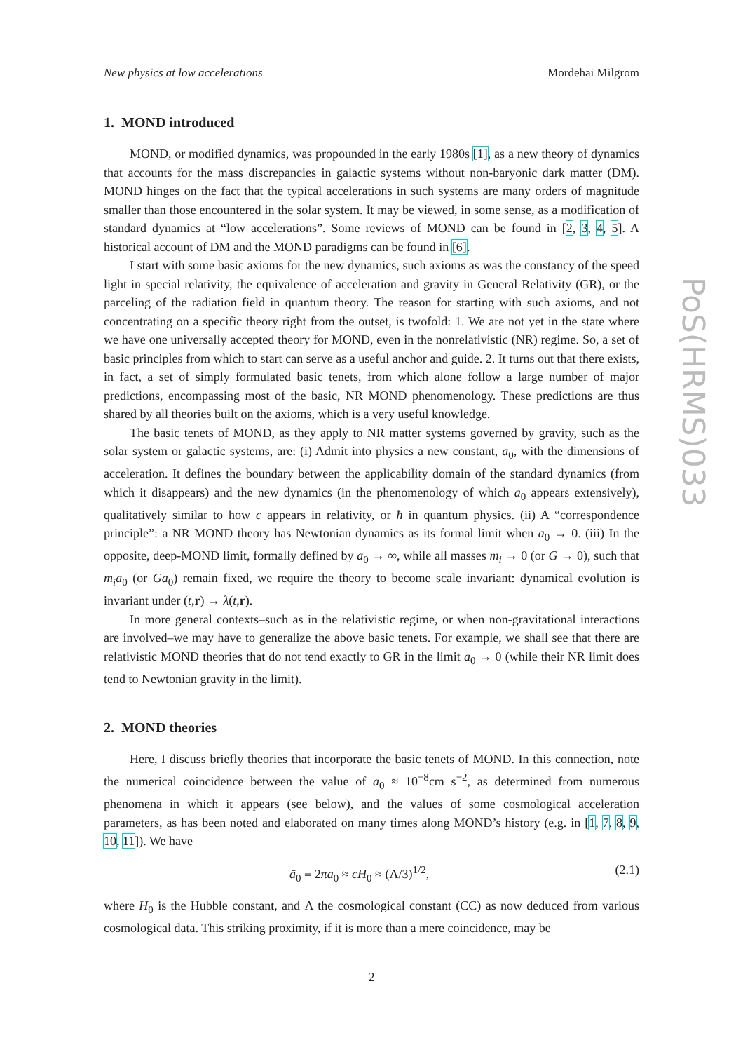PoS(HRMS)033
New physics at low accelerations Mordehai Milgrom
1. MOND introduced
MOND, or modified dynamics, was propounded in the early 1980s [1], as a new theory of dynamics that accounts for the mass discrepancies in galactic systems without non-baryonic dark matter (DM). MOND hinges on the fact that the typical accelerations in such systems are many orders of magnitude smaller than those encountered in the solar system. It may be viewed, in some sense, as a modification of standard dynamics at “low accelerations”. Some reviews of MOND can be found in [2, 3, 4, 5]. A historical account of DM and the MOND paradigms can be found in [6].
I start with some basic axioms for the new dynamics, such axioms as was the constancy of the speed light in special relativity, the equivalence of acceleration and gravity in General Relativity (GR), or the parceling of the radiation field in quantum theory. The reason for starting with such axioms, and not concentrating on a specific theory right from the outset, is twofold: 1. We are not yet in the state where we have one universally accepted theory for MOND, even in the nonrelativistic (NR) regime. So, a set of basic principles from which to start can serve as a useful anchor and guide. 2. It turns out that there exists, in fact, a set of simply formulated basic tenets, from which alone follow a large number of major predictions, encompassing most of the basic, NR MOND phenomenology. These predictions are thus shared by all theories built on the axioms, which is a very useful knowledge.
The basic tenets of MOND, as they apply to NR matter systems governed by gravity, such as the solar system or galactic systems, are: (i) Admit into physics a new constant, a<sub>0</sub>, with the dimensions of acceleration. It defines the boundary between the applicability domain of the standard dynamics (from which it disappears) and the new dynamics (in the phenomenology of which a<sub>0</sub> appears extensively), qualitatively similar to how c appears in relativity, or ħ in quantum physics. (ii) A “correspondence principle”: a NR MOND theory has Newtonian dynamics as its formal limit when a<sub>0</sub> → 0. (iii) In the opposite, deep-MOND limit, formally defined by a<sub>0</sub> → ∞, while all masses m<sub>i</sub> → 0 (or G → 0), such that m<sub>i</sub>a<sub>0</sub> (or Ga<sub>0</sub>) remain fixed, we require the theory to become scale invariant: dynamical evolution is invariant under (t,r) → λ(t,r).
In more general contexts–such as in the relativistic regime, or when non-gravitational interactions are involved–we may have to generalize the above basic tenets. For example, we shall see that there are relativistic MOND theories that do not tend exactly to GR in the limit a<sub>0</sub> → 0 (while their NR limit does tend to Newtonian gravity in the limit).
2. MOND theories
Here, I discuss briefly theories that incorporate the basic tenets of MOND. In this connection, note the numerical coincidence between the value of a<sub>0</sub> ≈ 10<sup>−8</sup>cm s<sup>−2</sup>, as determined from numerous phenomena in which it appears (see below), and the values of some cosmological acceleration parameters, as has been noted and elaborated on many times along MOND’s history (e.g. in [1, 7, 8, 9, 10, 11]). We have
ā<sub>0</sub> ≡ 2πa<sub>0</sub> ≈ cH<sub>0</sub> ≈ (Λ/3)<sup>1/2</sup>, (2.1)
where H<sub>0</sub> is the Hubble constant, and Λ the cosmological constant (CC) as now deduced from various cosmological data. This striking proximity, if it is more than a mere coincidence, may be
2